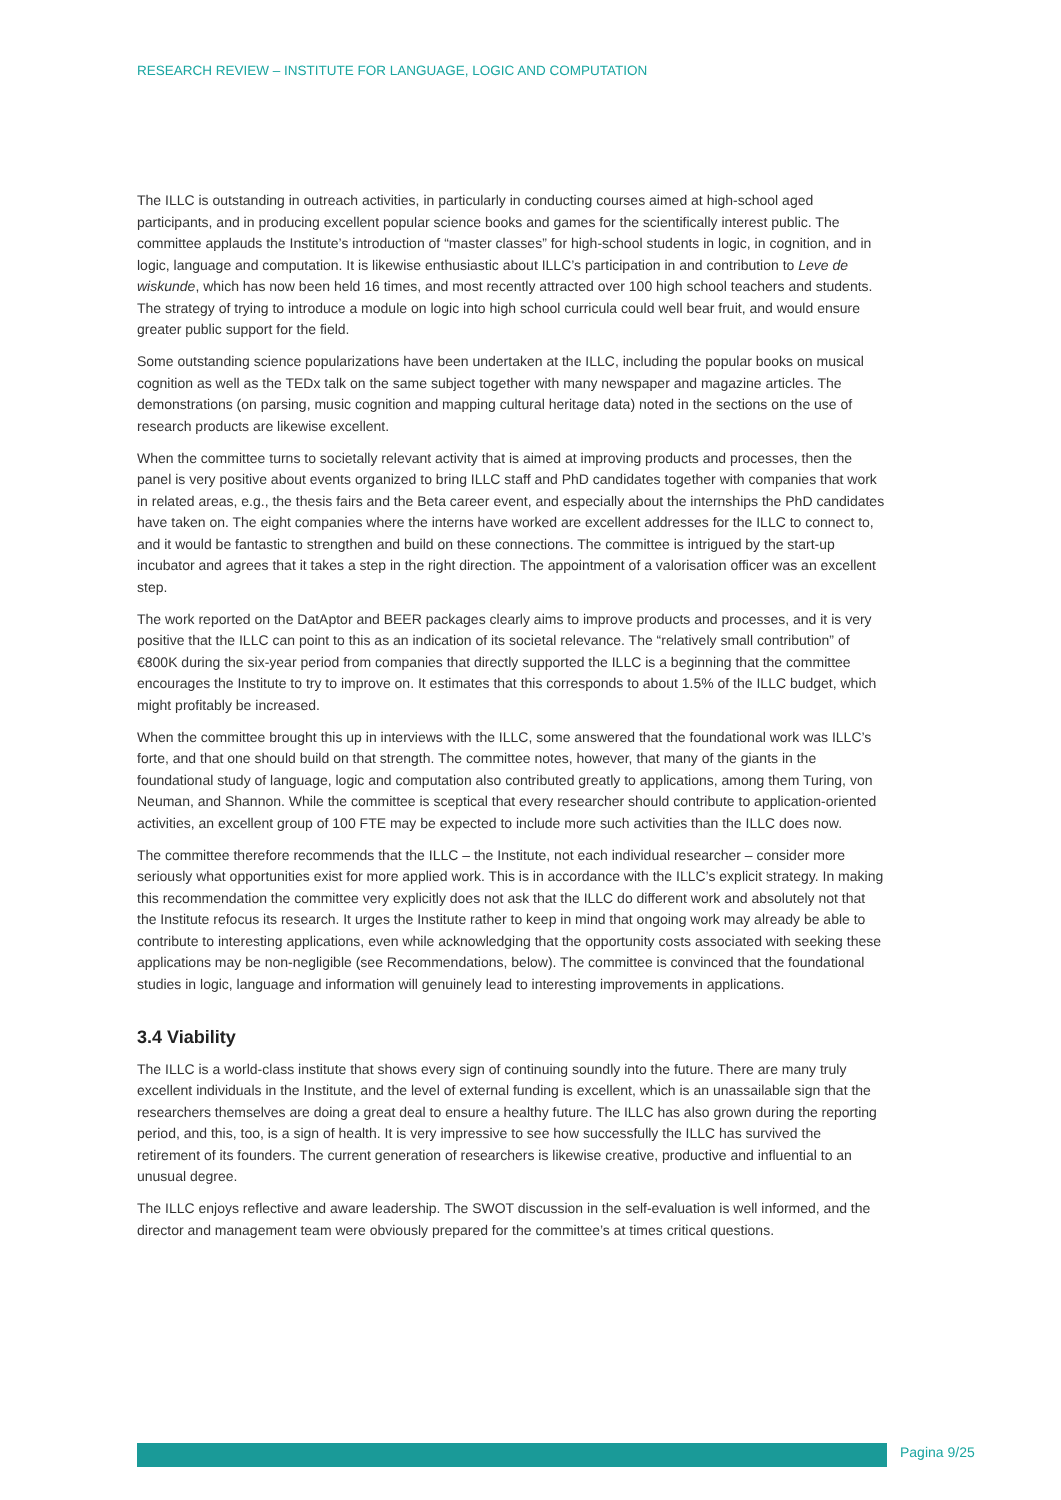RESEARCH REVIEW – INSTITUTE FOR LANGUAGE, LOGIC AND COMPUTATION
The ILLC is outstanding in outreach activities, in particularly in conducting courses aimed at high-school aged participants, and in producing excellent popular science books and games for the scientifically interest public. The committee applauds the Institute’s introduction of “master classes” for high-school students in logic, in cognition, and in logic, language and computation. It is likewise enthusiastic about ILLC’s participation in and contribution to Leve de wiskunde, which has now been held 16 times, and most recently attracted over 100 high school teachers and students. The strategy of trying to introduce a module on logic into high school curricula could well bear fruit, and would ensure greater public support for the field.
Some outstanding science popularizations have been undertaken at the ILLC, including the popular books on musical cognition as well as the TEDx talk on the same subject together with many newspaper and magazine articles. The demonstrations (on parsing, music cognition and mapping cultural heritage data) noted in the sections on the use of research products are likewise excellent.
When the committee turns to societally relevant activity that is aimed at improving products and processes, then the panel is very positive about events organized to bring ILLC staff and PhD candidates together with companies that work in related areas, e.g., the thesis fairs and the Beta career event, and especially about the internships the PhD candidates have taken on. The eight companies where the interns have worked are excellent addresses for the ILLC to connect to, and it would be fantastic to strengthen and build on these connections. The committee is intrigued by the start-up incubator and agrees that it takes a step in the right direction. The appointment of a valorisation officer was an excellent step.
The work reported on the DatAptor and BEER packages clearly aims to improve products and processes, and it is very positive that the ILLC can point to this as an indication of its societal relevance. The “relatively small contribution” of €800K during the six-year period from companies that directly supported the ILLC is a beginning that the committee encourages the Institute to try to improve on. It estimates that this corresponds to about 1.5% of the ILLC budget, which might profitably be increased.
When the committee brought this up in interviews with the ILLC, some answered that the foundational work was ILLC’s forte, and that one should build on that strength. The committee notes, however, that many of the giants in the foundational study of language, logic and computation also contributed greatly to applications, among them Turing, von Neuman, and Shannon. While the committee is sceptical that every researcher should contribute to application-oriented activities, an excellent group of 100 FTE may be expected to include more such activities than the ILLC does now.
The committee therefore recommends that the ILLC – the Institute, not each individual researcher – consider more seriously what opportunities exist for more applied work. This is in accordance with the ILLC’s explicit strategy. In making this recommendation the committee very explicitly does not ask that the ILLC do different work and absolutely not that the Institute refocus its research. It urges the Institute rather to keep in mind that ongoing work may already be able to contribute to interesting applications, even while acknowledging that the opportunity costs associated with seeking these applications may be non-negligible (see Recommendations, below). The committee is convinced that the foundational studies in logic, language and information will genuinely lead to interesting improvements in applications.
3.4 Viability
The ILLC is a world-class institute that shows every sign of continuing soundly into the future. There are many truly excellent individuals in the Institute, and the level of external funding is excellent, which is an unassailable sign that the researchers themselves are doing a great deal to ensure a healthy future. The ILLC has also grown during the reporting period, and this, too, is a sign of health. It is very impressive to see how successfully the ILLC has survived the retirement of its founders. The current generation of researchers is likewise creative, productive and influential to an unusual degree.
The ILLC enjoys reflective and aware leadership. The SWOT discussion in the self-evaluation is well informed, and the director and management team were obviously prepared for the committee’s at times critical questions.
Pagina 9/25